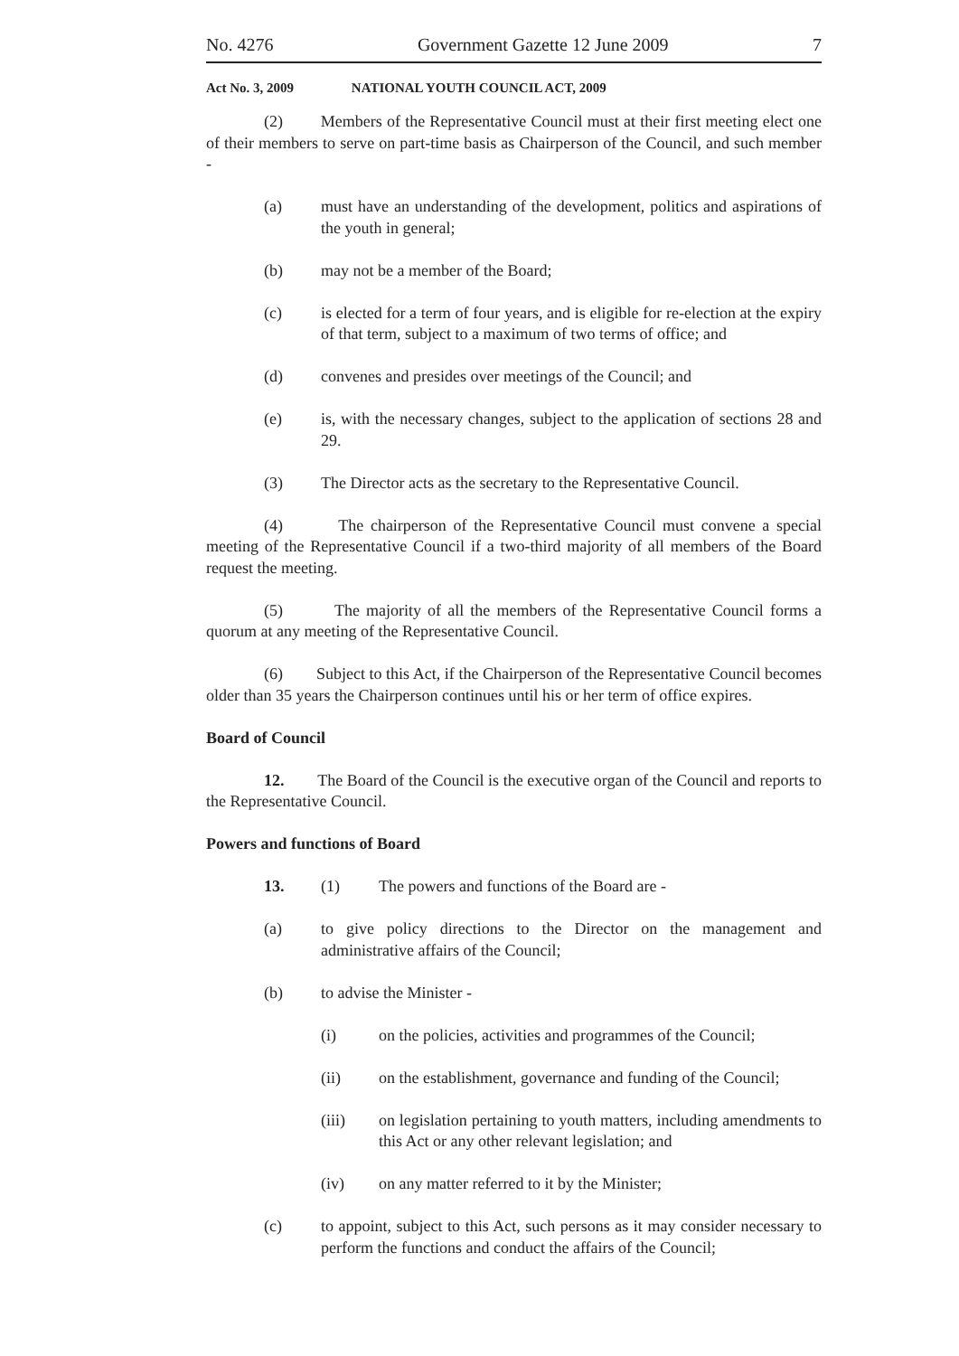No. 4276 Government Gazette 12 June 2009 7
Act No. 3, 2009 NATIONAL YOUTH COUNCIL ACT, 2009
(2) Members of the Representative Council must at their first meeting elect one of their members to serve on part-time basis as Chairperson of the Council, and such member -
(a) must have an understanding of the development, politics and aspirations of the youth in general;
(b) may not be a member of the Board;
(c) is elected for a term of four years, and is eligible for re-election at the expiry of that term, subject to a maximum of two terms of office; and
(d) convenes and presides over meetings of the Council; and
(e) is, with the necessary changes, subject to the application of sections 28 and 29.
(3) The Director acts as the secretary to the Representative Council.
(4) The chairperson of the Representative Council must convene a special meeting of the Representative Council if a two-third majority of all members of the Board request the meeting.
(5) The majority of all the members of the Representative Council forms a quorum at any meeting of the Representative Council.
(6) Subject to this Act, if the Chairperson of the Representative Council becomes older than 35 years the Chairperson continues until his or her term of office expires.
Board of Council
12. The Board of the Council is the executive organ of the Council and reports to the Representative Council.
Powers and functions of Board
13. (1) The powers and functions of the Board are -
(a) to give policy directions to the Director on the management and administrative affairs of the Council;
(b) to advise the Minister -
(i) on the policies, activities and programmes of the Council;
(ii) on the establishment, governance and funding of the Council;
(iii) on legislation pertaining to youth matters, including amendments to this Act or any other relevant legislation; and
(iv) on any matter referred to it by the Minister;
(c) to appoint, subject to this Act, such persons as it may consider necessary to perform the functions and conduct the affairs of the Council;